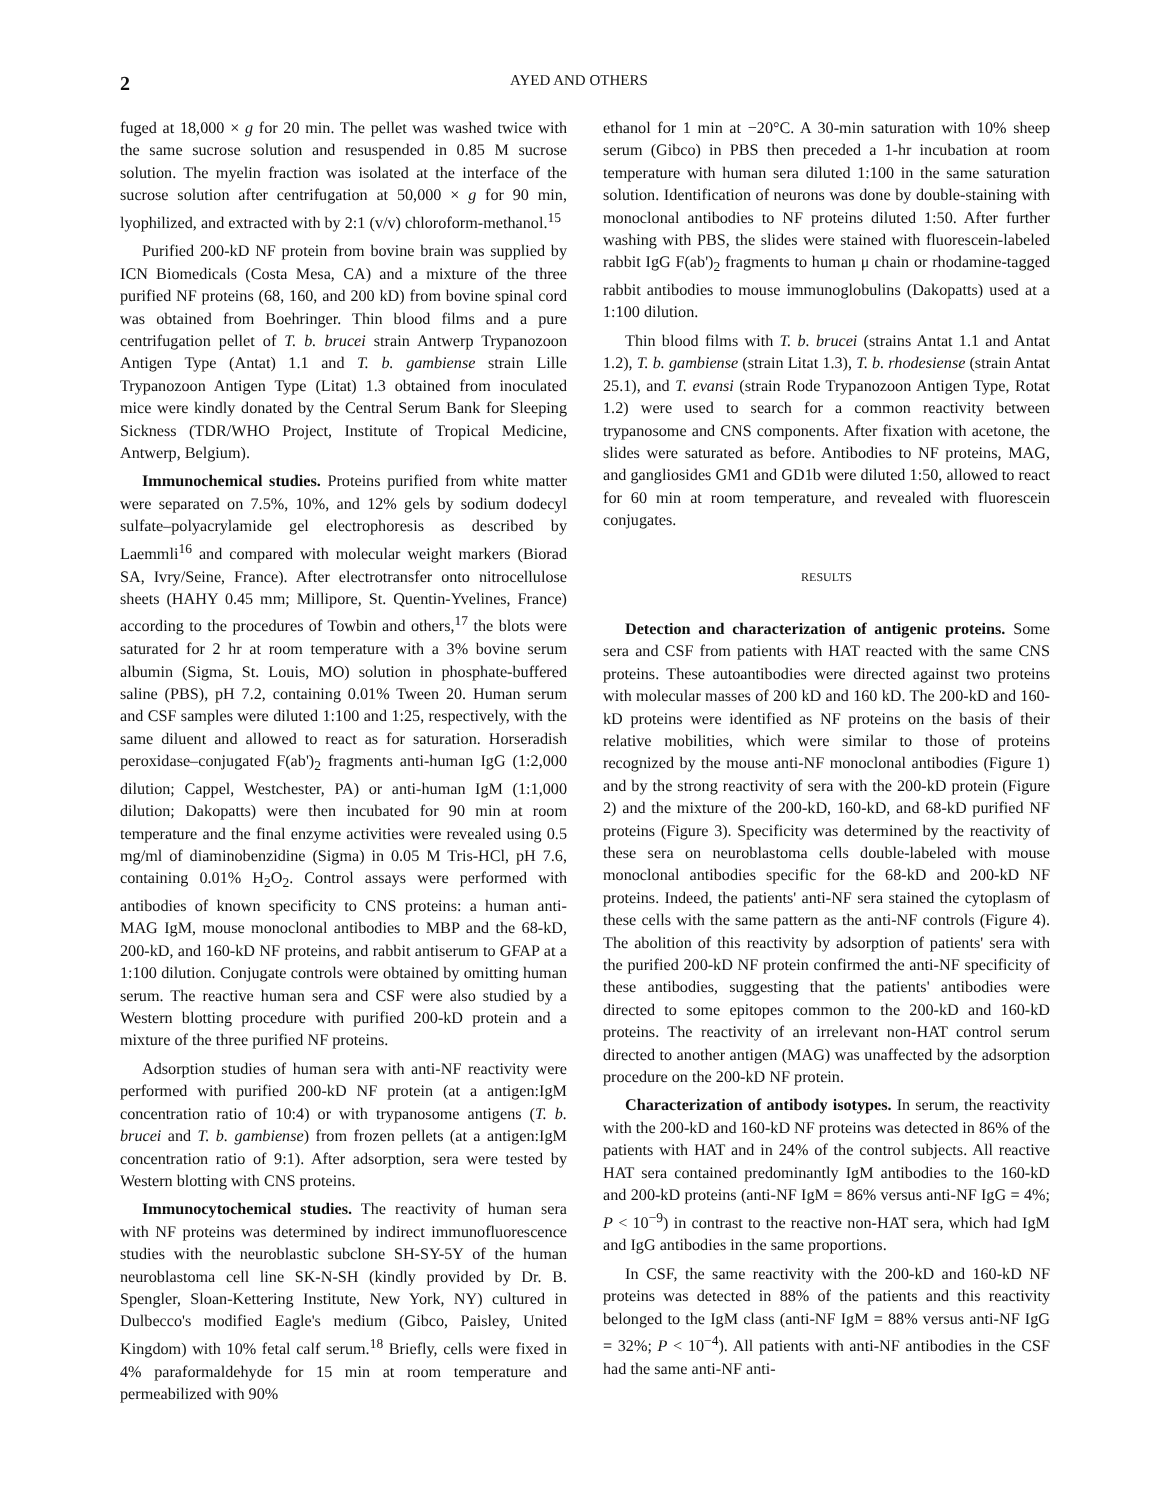2 AYED AND OTHERS
fuged at 18,000 × g for 20 min. The pellet was washed twice with the same sucrose solution and resuspended in 0.85 M sucrose solution. The myelin fraction was isolated at the interface of the sucrose solution after centrifugation at 50,000 × g for 90 min, lyophilized, and extracted with by 2:1 (v/v) chloroform-methanol.<sup>15</sup>
Purified 200-kD NF protein from bovine brain was supplied by ICN Biomedicals (Costa Mesa, CA) and a mixture of the three purified NF proteins (68, 160, and 200 kD) from bovine spinal cord was obtained from Boehringer. Thin blood films and a pure centrifugation pellet of T. b. brucei strain Antwerp Trypanozoon Antigen Type (Antat) 1.1 and T. b. gambiense strain Lille Trypanozoon Antigen Type (Litat) 1.3 obtained from inoculated mice were kindly donated by the Central Serum Bank for Sleeping Sickness (TDR/WHO Project, Institute of Tropical Medicine, Antwerp, Belgium).
Immunochemical studies. Proteins purified from white matter were separated on 7.5%, 10%, and 12% gels by sodium dodecyl sulfate–polyacrylamide gel electrophoresis as described by Laemmli<sup>16</sup> and compared with molecular weight markers (Biorad SA, Ivry/Seine, France). After electrotransfer onto nitrocellulose sheets (HAHY 0.45 mm; Millipore, St. Quentin-Yvelines, France) according to the procedures of Towbin and others,<sup>17</sup> the blots were saturated for 2 hr at room temperature with a 3% bovine serum albumin (Sigma, St. Louis, MO) solution in phosphate-buffered saline (PBS), pH 7.2, containing 0.01% Tween 20. Human serum and CSF samples were diluted 1:100 and 1:25, respectively, with the same diluent and allowed to react as for saturation. Horseradish peroxidase–conjugated F(ab')<sub>2</sub> fragments anti-human IgG (1:2,000 dilution; Cappel, Westchester, PA) or anti-human IgM (1:1,000 dilution; Dakopatts) were then incubated for 90 min at room temperature and the final enzyme activities were revealed using 0.5 mg/ml of diaminobenzidine (Sigma) in 0.05 M Tris-HCl, pH 7.6, containing 0.01% H<sub>2</sub>O<sub>2</sub>. Control assays were performed with antibodies of known specificity to CNS proteins: a human anti-MAG IgM, mouse monoclonal antibodies to MBP and the 68-kD, 200-kD, and 160-kD NF proteins, and rabbit antiserum to GFAP at a 1:100 dilution. Conjugate controls were obtained by omitting human serum. The reactive human sera and CSF were also studied by a Western blotting procedure with purified 200-kD protein and a mixture of the three purified NF proteins.
Adsorption studies of human sera with anti-NF reactivity were performed with purified 200-kD NF protein (at a antigen:IgM concentration ratio of 10:4) or with trypanosome antigens (T. b. brucei and T. b. gambiense) from frozen pellets (at a antigen:IgM concentration ratio of 9:1). After adsorption, sera were tested by Western blotting with CNS proteins.
Immunocytochemical studies. The reactivity of human sera with NF proteins was determined by indirect immunofluorescence studies with the neuroblastic subclone SH-SY-5Y of the human neuroblastoma cell line SK-N-SH (kindly provided by Dr. B. Spengler, Sloan-Kettering Institute, New York, NY) cultured in Dulbecco's modified Eagle's medium (Gibco, Paisley, United Kingdom) with 10% fetal calf serum.<sup>18</sup> Briefly, cells were fixed in 4% paraformaldehyde for 15 min at room temperature and permeabilized with 90%
ethanol for 1 min at −20°C. A 30-min saturation with 10% sheep serum (Gibco) in PBS then preceded a 1-hr incubation at room temperature with human sera diluted 1:100 in the same saturation solution. Identification of neurons was done by double-staining with monoclonal antibodies to NF proteins diluted 1:50. After further washing with PBS, the slides were stained with fluorescein-labeled rabbit IgG F(ab')<sub>2</sub> fragments to human μ chain or rhodamine-tagged rabbit antibodies to mouse immunoglobulins (Dakopatts) used at a 1:100 dilution.
Thin blood films with T. b. brucei (strains Antat 1.1 and Antat 1.2), T. b. gambiense (strain Litat 1.3), T. b. rhodesiense (strain Antat 25.1), and T. evansi (strain Rode Trypanozoon Antigen Type, Rotat 1.2) were used to search for a common reactivity between trypanosome and CNS components. After fixation with acetone, the slides were saturated as before. Antibodies to NF proteins, MAG, and gangliosides GM1 and GD1b were diluted 1:50, allowed to react for 60 min at room temperature, and revealed with fluorescein conjugates.
RESULTS
Detection and characterization of antigenic proteins. Some sera and CSF from patients with HAT reacted with the same CNS proteins. These autoantibodies were directed against two proteins with molecular masses of 200 kD and 160 kD. The 200-kD and 160-kD proteins were identified as NF proteins on the basis of their relative mobilities, which were similar to those of proteins recognized by the mouse anti-NF monoclonal antibodies (Figure 1) and by the strong reactivity of sera with the 200-kD protein (Figure 2) and the mixture of the 200-kD, 160-kD, and 68-kD purified NF proteins (Figure 3). Specificity was determined by the reactivity of these sera on neuroblastoma cells double-labeled with mouse monoclonal antibodies specific for the 68-kD and 200-kD NF proteins. Indeed, the patients' anti-NF sera stained the cytoplasm of these cells with the same pattern as the anti-NF controls (Figure 4). The abolition of this reactivity by adsorption of patients' sera with the purified 200-kD NF protein confirmed the anti-NF specificity of these antibodies, suggesting that the patients' antibodies were directed to some epitopes common to the 200-kD and 160-kD proteins. The reactivity of an irrelevant non-HAT control serum directed to another antigen (MAG) was unaffected by the adsorption procedure on the 200-kD NF protein.
Characterization of antibody isotypes. In serum, the reactivity with the 200-kD and 160-kD NF proteins was detected in 86% of the patients with HAT and in 24% of the control subjects. All reactive HAT sera contained predominantly IgM antibodies to the 160-kD and 200-kD proteins (anti-NF IgM = 86% versus anti-NF IgG = 4%; P < 10<sup>−9</sup>) in contrast to the reactive non-HAT sera, which had IgM and IgG antibodies in the same proportions.
In CSF, the same reactivity with the 200-kD and 160-kD NF proteins was detected in 88% of the patients and this reactivity belonged to the IgM class (anti-NF IgM = 88% versus anti-NF IgG = 32%; P < 10<sup>−4</sup>). All patients with anti-NF antibodies in the CSF had the same anti-NF anti-